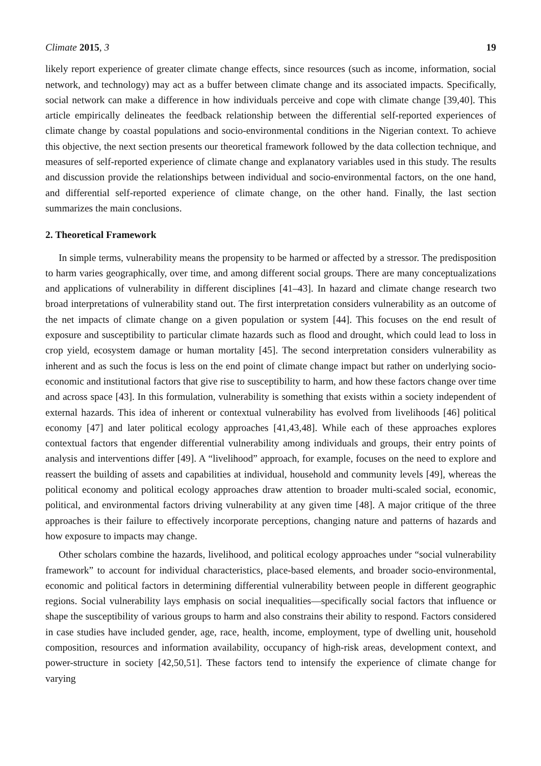Climate 2015, 3 19
likely report experience of greater climate change effects, since resources (such as income, information, social network, and technology) may act as a buffer between climate change and its associated impacts. Specifically, social network can make a difference in how individuals perceive and cope with climate change [39,40]. This article empirically delineates the feedback relationship between the differential self-reported experiences of climate change by coastal populations and socio-environmental conditions in the Nigerian context. To achieve this objective, the next section presents our theoretical framework followed by the data collection technique, and measures of self-reported experience of climate change and explanatory variables used in this study. The results and discussion provide the relationships between individual and socio-environmental factors, on the one hand, and differential self-reported experience of climate change, on the other hand. Finally, the last section summarizes the main conclusions.
2. Theoretical Framework
In simple terms, vulnerability means the propensity to be harmed or affected by a stressor. The predisposition to harm varies geographically, over time, and among different social groups. There are many conceptualizations and applications of vulnerability in different disciplines [41–43]. In hazard and climate change research two broad interpretations of vulnerability stand out. The first interpretation considers vulnerability as an outcome of the net impacts of climate change on a given population or system [44]. This focuses on the end result of exposure and susceptibility to particular climate hazards such as flood and drought, which could lead to loss in crop yield, ecosystem damage or human mortality [45]. The second interpretation considers vulnerability as inherent and as such the focus is less on the end point of climate change impact but rather on underlying socio-economic and institutional factors that give rise to susceptibility to harm, and how these factors change over time and across space [43]. In this formulation, vulnerability is something that exists within a society independent of external hazards. This idea of inherent or contextual vulnerability has evolved from livelihoods [46] political economy [47] and later political ecology approaches [41,43,48]. While each of these approaches explores contextual factors that engender differential vulnerability among individuals and groups, their entry points of analysis and interventions differ [49]. A “livelihood” approach, for example, focuses on the need to explore and reassert the building of assets and capabilities at individual, household and community levels [49], whereas the political economy and political ecology approaches draw attention to broader multi-scaled social, economic, political, and environmental factors driving vulnerability at any given time [48]. A major critique of the three approaches is their failure to effectively incorporate perceptions, changing nature and patterns of hazards and how exposure to impacts may change.
Other scholars combine the hazards, livelihood, and political ecology approaches under “social vulnerability framework” to account for individual characteristics, place-based elements, and broader socio-environmental, economic and political factors in determining differential vulnerability between people in different geographic regions. Social vulnerability lays emphasis on social inequalities—specifically social factors that influence or shape the susceptibility of various groups to harm and also constrains their ability to respond. Factors considered in case studies have included gender, age, race, health, income, employment, type of dwelling unit, household composition, resources and information availability, occupancy of high-risk areas, development context, and power-structure in society [42,50,51]. These factors tend to intensify the experience of climate change for varying